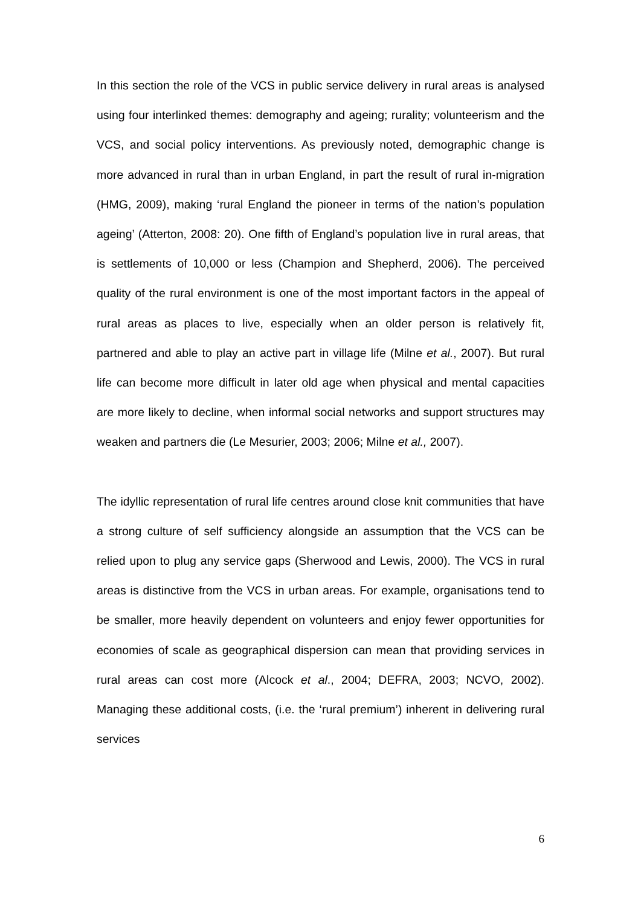In this section the role of the VCS in public service delivery in rural areas is analysed using four interlinked themes: demography and ageing; rurality; volunteerism and the VCS, and social policy interventions. As previously noted, demographic change is more advanced in rural than in urban England, in part the result of rural in-migration (HMG, 2009), making ‘rural England the pioneer in terms of the nation’s population ageing’ (Atterton, 2008: 20). One fifth of England’s population live in rural areas, that is settlements of 10,000 or less (Champion and Shepherd, 2006). The perceived quality of the rural environment is one of the most important factors in the appeal of rural areas as places to live, especially when an older person is relatively fit, partnered and able to play an active part in village life (Milne et al., 2007). But rural life can become more difficult in later old age when physical and mental capacities are more likely to decline, when informal social networks and support structures may weaken and partners die (Le Mesurier, 2003; 2006; Milne et al., 2007).
The idyllic representation of rural life centres around close knit communities that have a strong culture of self sufficiency alongside an assumption that the VCS can be relied upon to plug any service gaps (Sherwood and Lewis, 2000). The VCS in rural areas is distinctive from the VCS in urban areas. For example, organisations tend to be smaller, more heavily dependent on volunteers and enjoy fewer opportunities for economies of scale as geographical dispersion can mean that providing services in rural areas can cost more (Alcock et al., 2004; DEFRA, 2003; NCVO, 2002). Managing these additional costs, (i.e. the ‘rural premium’) inherent in delivering rural services
6